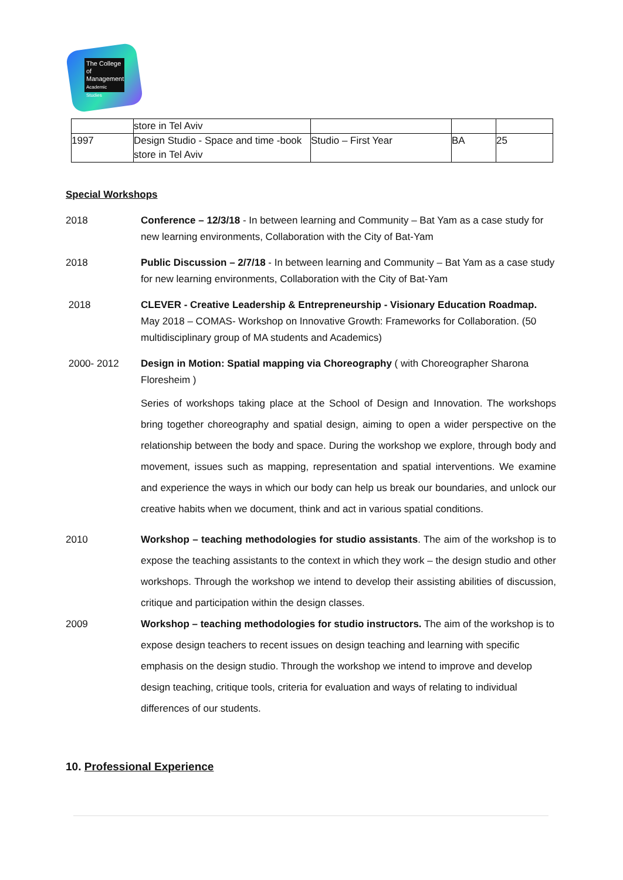The College
of Management
Academic Studies
| | store in Tel Aviv | | | |
| 1997 | Design Studio - Space and time -book store in Tel Aviv | Studio – First Year | BA | 25 |
Special Workshops
2018 Conference – 12/3/18 - In between learning and Community – Bat Yam as a case study for new learning environments, Collaboration with the City of Bat-Yam
2018 Public Discussion – 2/7/18 - In between learning and Community – Bat Yam as a case study for new learning environments, Collaboration with the City of Bat-Yam
2018 CLEVER - Creative Leadership & Entrepreneurship - Visionary Education Roadmap. May 2018 – COMAS- Workshop on Innovative Growth: Frameworks for Collaboration. (50 multidisciplinary group of MA students and Academics)
2000- 2012 Design in Motion: Spatial mapping via Choreography ( with Choreographer Sharona Floresheim )
Series of workshops taking place at the School of Design and Innovation. The workshops bring together choreography and spatial design, aiming to open a wider perspective on the relationship between the body and space. During the workshop we explore, through body and movement, issues such as mapping, representation and spatial interventions. We examine and experience the ways in which our body can help us break our boundaries, and unlock our creative habits when we document, think and act in various spatial conditions.
2010 Workshop – teaching methodologies for studio assistants. The aim of the workshop is to expose the teaching assistants to the context in which they work – the design studio and other workshops. Through the workshop we intend to develop their assisting abilities of discussion, critique and participation within the design classes.
2009 Workshop – teaching methodologies for studio instructors. The aim of the workshop is to expose design teachers to recent issues on design teaching and learning with specific emphasis on the design studio. Through the workshop we intend to improve and develop design teaching, critique tools, criteria for evaluation and ways of relating to individual differences of our students.
10. Professional Experience